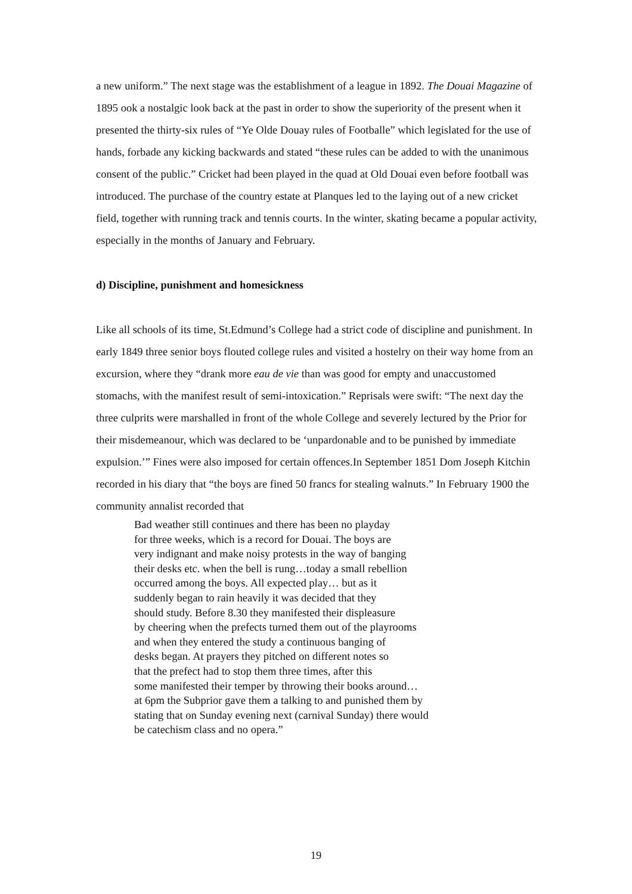a new uniform.” The next stage was the establishment of a league in 1892. The Douai Magazine of 1895 ook a nostalgic look back at the past in order to show the superiority of the present when it presented the thirty-six rules of “Ye Olde Douay rules of Footballe” which legislated for the use of hands, forbade any kicking backwards and stated “these rules can be added to with the unanimous consent of the public.” Cricket had been played in the quad at Old Douai even before football was introduced. The purchase of the country estate at Planques led to the laying out of a new cricket field, together with running track and tennis courts. In the winter, skating became a popular activity, especially in the months of January and February.
d) Discipline, punishment and homesickness
Like all schools of its time, St.Edmund’s College had a strict code of discipline and punishment. In early 1849 three senior boys flouted college rules and visited a hostelry on their way home from an excursion, where they “drank more eau de vie than was good for empty and unaccustomed stomachs, with the manifest result of semi-intoxication.” Reprisals were swift: “The next day the three culprits were marshalled in front of the whole College and severely lectured by the Prior for their misdemeanour, which was declared to be ‘unpardonable and to be punished by immediate expulsion.’” Fines were also imposed for certain offences.In September 1851 Dom Joseph Kitchin recorded in his diary that “the boys are fined 50 francs for stealing walnuts.” In February 1900 the community annalist recorded that
Bad weather still continues and there has been no playday for three weeks, which is a record for Douai. The boys are very indignant and make noisy protests in the way of banging their desks etc. when the bell is rung…today a small rebellion occurred among the boys. All expected play… but as it suddenly began to rain heavily it was decided that they should study. Before 8.30 they manifested their displeasure by cheering when the prefects turned them out of the playrooms and when they entered the study a continuous banging of desks began. At prayers they pitched on different notes so that the prefect had to stop them three times, after this some manifested their temper by throwing their books around… at 6pm the Subprior gave them a talking to and punished them by stating that on Sunday evening next (carnival Sunday) there would be catechism class and no opera.”
19